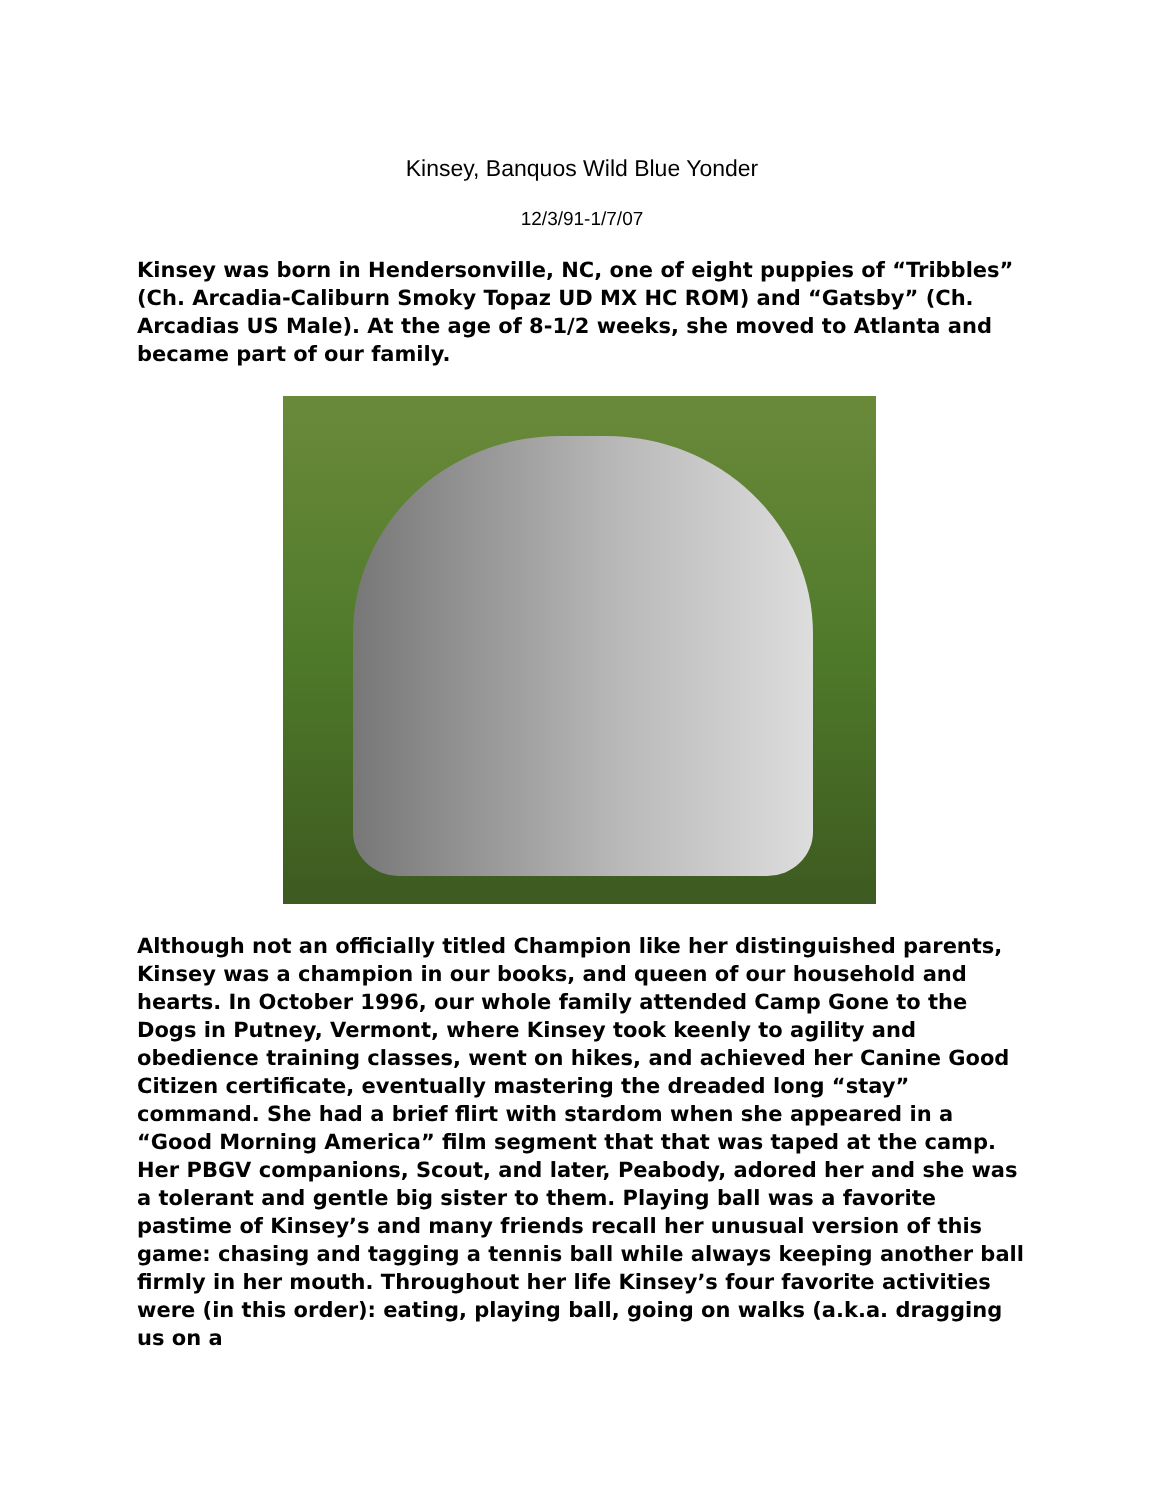Kinsey, Banquos Wild Blue Yonder
12/3/91-1/7/07
Kinsey was born in Hendersonville, NC, one of eight puppies of “Tribbles” (Ch. Arcadia-Caliburn Smoky Topaz UD MX HC ROM) and “Gatsby” (Ch. Arcadias US Male). At the age of 8-1/2 weeks, she moved to Atlanta and became part of our family.
Although not an officially titled Champion like her distinguished parents, Kinsey was a champion in our books, and queen of our household and hearts. In October 1996, our whole family attended Camp Gone to the Dogs in Putney, Vermont, where Kinsey took keenly to agility and obedience training classes, went on hikes, and achieved her Canine Good Citizen certificate, eventually mastering the dreaded long “stay” command. She had a brief flirt with stardom when she appeared in a “Good Morning America” film segment that that was taped at the camp. Her PBGV companions, Scout, and later, Peabody, adored her and she was a tolerant and gentle big sister to them. Playing ball was a favorite pastime of Kinsey’s and many friends recall her unusual version of this game: chasing and tagging a tennis ball while always keeping another ball firmly in her mouth. Throughout her life Kinsey’s four favorite activities were (in this order): eating, playing ball, going on walks (a.k.a. dragging us on a